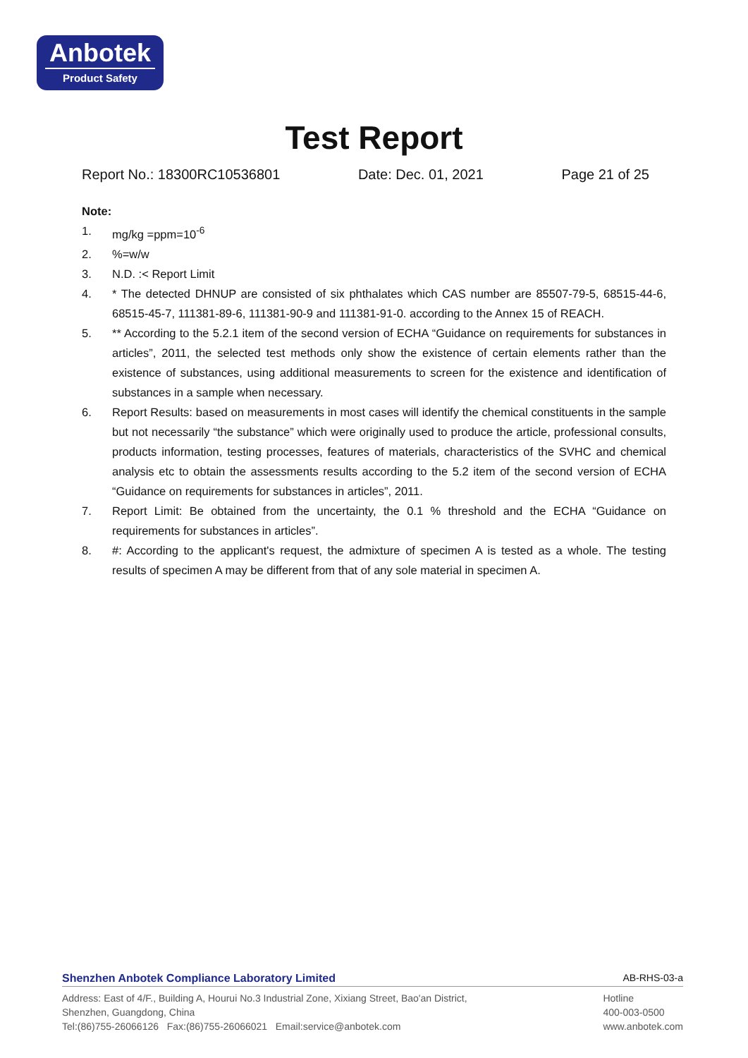Anbotek
Product Safety
Test Report
Report No.: 18300RC10536801 Date: Dec. 01, 2021 Page 21 of 25
Note:
1. mg/kg =ppm=10<sup>-6</sup>
2.%=w/w
3. N.D. :< Report Limit
4. * The detected DHNUP are consisted of six phthalates which CAS number are 85507-79-5, 68515-44-6, 68515-45-7, 111381-89-6, 111381-90-9 and 111381-91-0. according to the Annex 15 of REACH.
5. ** According to the 5.2.1 item of the second version of ECHA “Guidance on requirements for substances in articles”, 2011, the selected test methods only show the existence of certain elements rather than the existence of substances, using additional measurements to screen for the existence and identification of substances in a sample when necessary.
6. Report Results: based on measurements in most cases will identify the chemical constituents in the sample but not necessarily “the substance” which were originally used to produce the article, professional consults, products information, testing processes, features of materials, characteristics of the SVHC and chemical analysis etc to obtain the assessments results according to the 5.2 item of the second version of ECHA “Guidance on requirements for substances in articles”, 2011.
7. Report Limit: Be obtained from the uncertainty, the 0.1 % threshold and the ECHA “Guidance on requirements for substances in articles”.
8. #: According to the applicant's request, the admixture of specimen A is tested as a whole. The testing results of specimen A may be different from that of any sole material in specimen A.
Shenzhen Anbotek Compliance Laboratory Limited AB-RHS-03-a
Address: East of 4/F., Building A, Hourui No.3 Industrial Zone, Xixiang Street, Bao'an District,
Shenzhen, Guangdong, China
Tel:(86)755-26066126 Fax:(86)755-26066021 Email:service@anbotek.com
Hotline
400-003-0500
www.anbotek.com